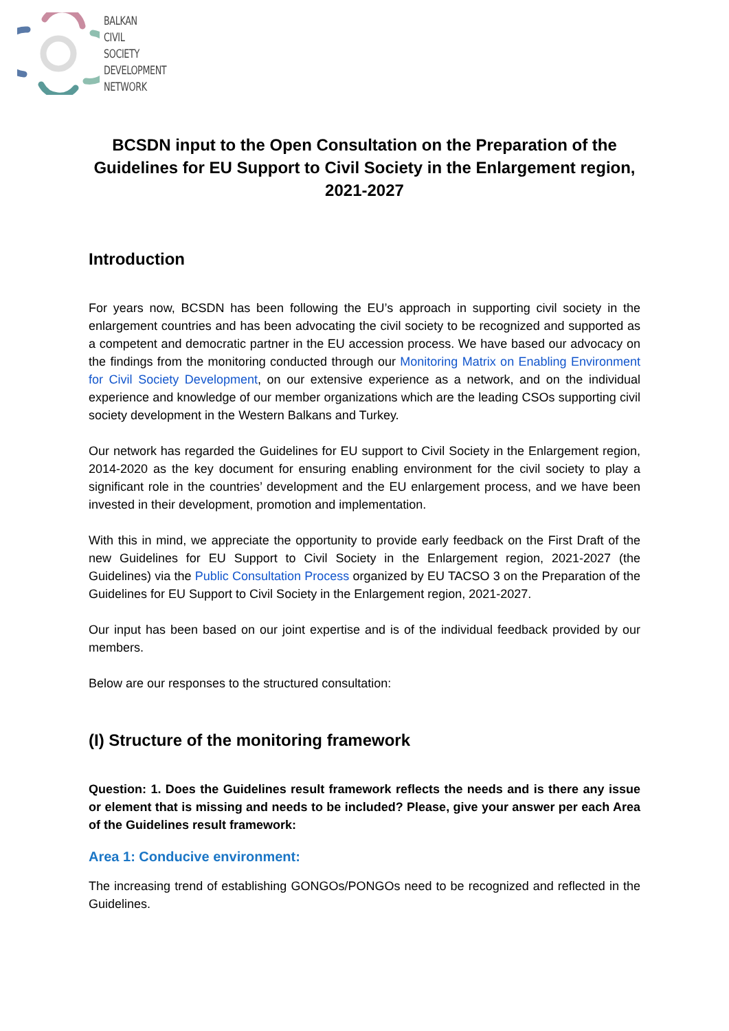BALKAN
CIVIL
SOCIETY
DEVELOPMENT
NETWORK
BCSDN input to the Open Consultation on the Preparation of the Guidelines for EU Support to Civil Society in the Enlargement region, 2021-2027
Introduction
For years now, BCSDN has been following the EU’s approach in supporting civil society in the enlargement countries and has been advocating the civil society to be recognized and supported as a competent and democratic partner in the EU accession process. We have based our advocacy on the findings from the monitoring conducted through our Monitoring Matrix on Enabling Environment for Civil Society Development, on our extensive experience as a network, and on the individual experience and knowledge of our member organizations which are the leading CSOs supporting civil society development in the Western Balkans and Turkey.
Our network has regarded the Guidelines for EU support to Civil Society in the Enlargement region, 2014-2020 as the key document for ensuring enabling environment for the civil society to play a significant role in the countries’ development and the EU enlargement process, and we have been invested in their development, promotion and implementation.
With this in mind, we appreciate the opportunity to provide early feedback on the First Draft of the new Guidelines for EU Support to Civil Society in the Enlargement region, 2021-2027 (the Guidelines) via the Public Consultation Process organized by EU TACSO 3 on the Preparation of the Guidelines for EU Support to Civil Society in the Enlargement region, 2021-2027.
Our input has been based on our joint expertise and is of the individual feedback provided by our members.
Below are our responses to the structured consultation:
(I) Structure of the monitoring framework
Question: 1. Does the Guidelines result framework reflects the needs and is there any issue or element that is missing and needs to be included? Please, give your answer per each Area of the Guidelines result framework:
Area 1: Conducive environment:
The increasing trend of establishing GONGOs/PONGOs need to be recognized and reflected in the Guidelines.